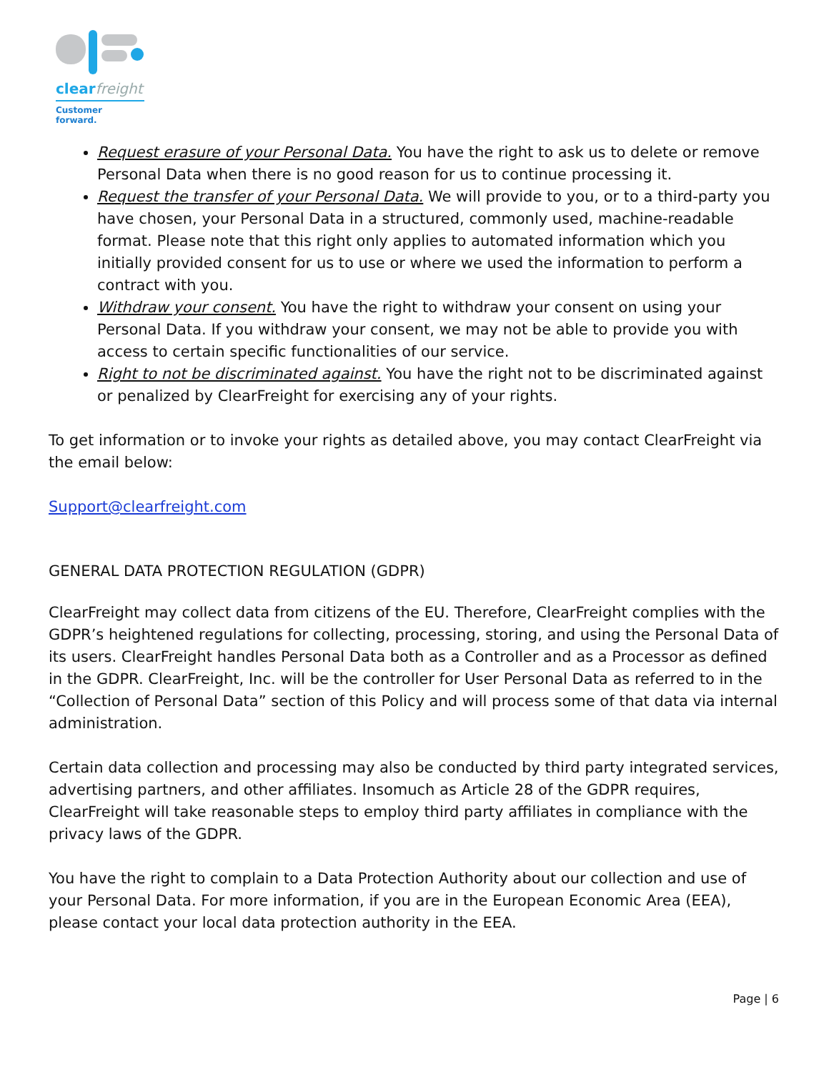clearfreight
Customer forward.
Request erasure of your Personal Data. You have the right to ask us to delete or remove Personal Data when there is no good reason for us to continue processing it.
Request the transfer of your Personal Data. We will provide to you, or to a third-party you have chosen, your Personal Data in a structured, commonly used, machine-readable format. Please note that this right only applies to automated information which you initially provided consent for us to use or where we used the information to perform a contract with you.
Withdraw your consent. You have the right to withdraw your consent on using your Personal Data. If you withdraw your consent, we may not be able to provide you with access to certain specific functionalities of our service.
Right to not be discriminated against. You have the right not to be discriminated against or penalized by ClearFreight for exercising any of your rights.
To get information or to invoke your rights as detailed above, you may contact ClearFreight via the email below:
Support@clearfreight.com
GENERAL DATA PROTECTION REGULATION (GDPR)
ClearFreight may collect data from citizens of the EU. Therefore, ClearFreight complies with the GDPR’s heightened regulations for collecting, processing, storing, and using the Personal Data of its users. ClearFreight handles Personal Data both as a Controller and as a Processor as defined in the GDPR. ClearFreight, Inc. will be the controller for User Personal Data as referred to in the “Collection of Personal Data” section of this Policy and will process some of that data via internal administration.
Certain data collection and processing may also be conducted by third party integrated services, advertising partners, and other affiliates. Insomuch as Article 28 of the GDPR requires, ClearFreight will take reasonable steps to employ third party affiliates in compliance with the privacy laws of the GDPR.
You have the right to complain to a Data Protection Authority about our collection and use of your Personal Data. For more information, if you are in the European Economic Area (EEA), please contact your local data protection authority in the EEA.
Page | 6